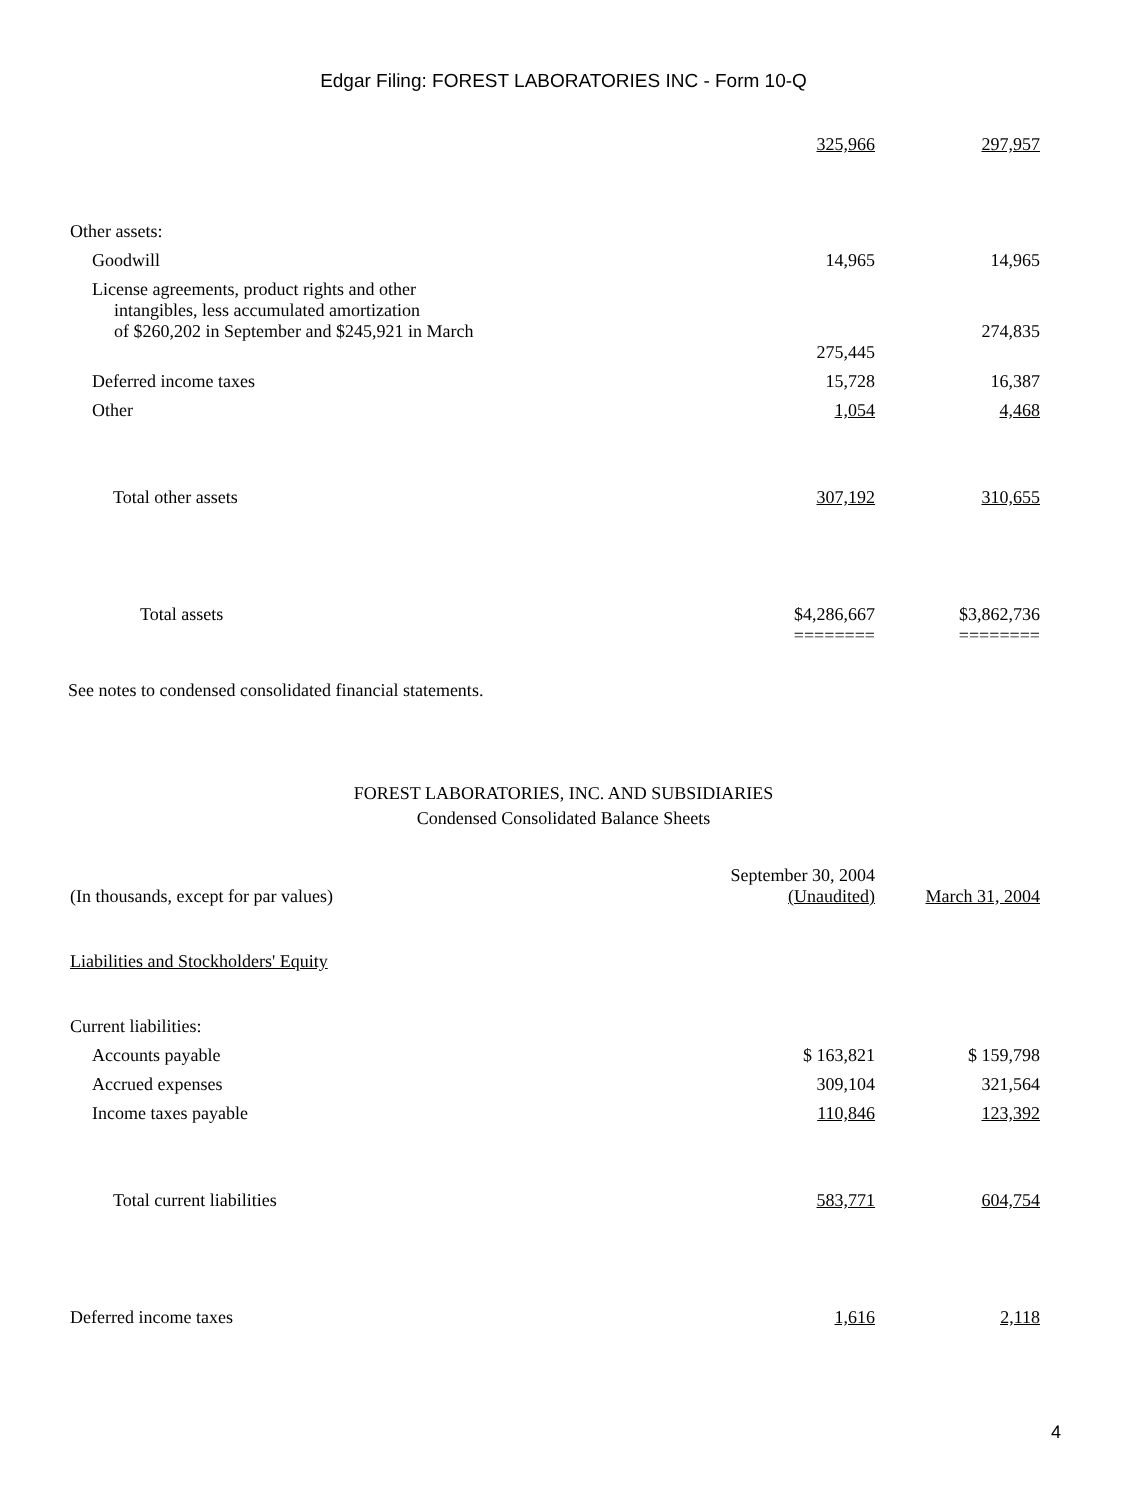Edgar Filing: FOREST LABORATORIES INC - Form 10-Q
| | 325,966 | 297,957 |
| Other assets: | | |
| Goodwill | 14,965 | 14,965 |
| License agreements, product rights and other intangibles, less accumulated amortization of $260,202 in September and $245,921 in March | 275,445 | 274,835 |
| Deferred income taxes | 15,728 | 16,387 |
| Other | 1,054 | 4,468 |
| Total other assets | 307,192 | 310,655 |
| Total assets | $4,286,667 ======== | $3,862,736 ======== |
See notes to condensed consolidated financial statements.
FOREST LABORATORIES, INC. AND SUBSIDIARIES
Condensed Consolidated Balance Sheets
| (In thousands, except for par values) | September 30, 2004 (Unaudited) | March 31, 2004 |
| Liabilities and Stockholders' Equity | | |
| Current liabilities: | | |
| Accounts payable | $ 163,821 | $ 159,798 |
| Accrued expenses | 309,104 | 321,564 |
| Income taxes payable | 110,846 | 123,392 |
| Total current liabilities | 583,771 | 604,754 |
| Deferred income taxes | 1,616 | 2,118 |
4